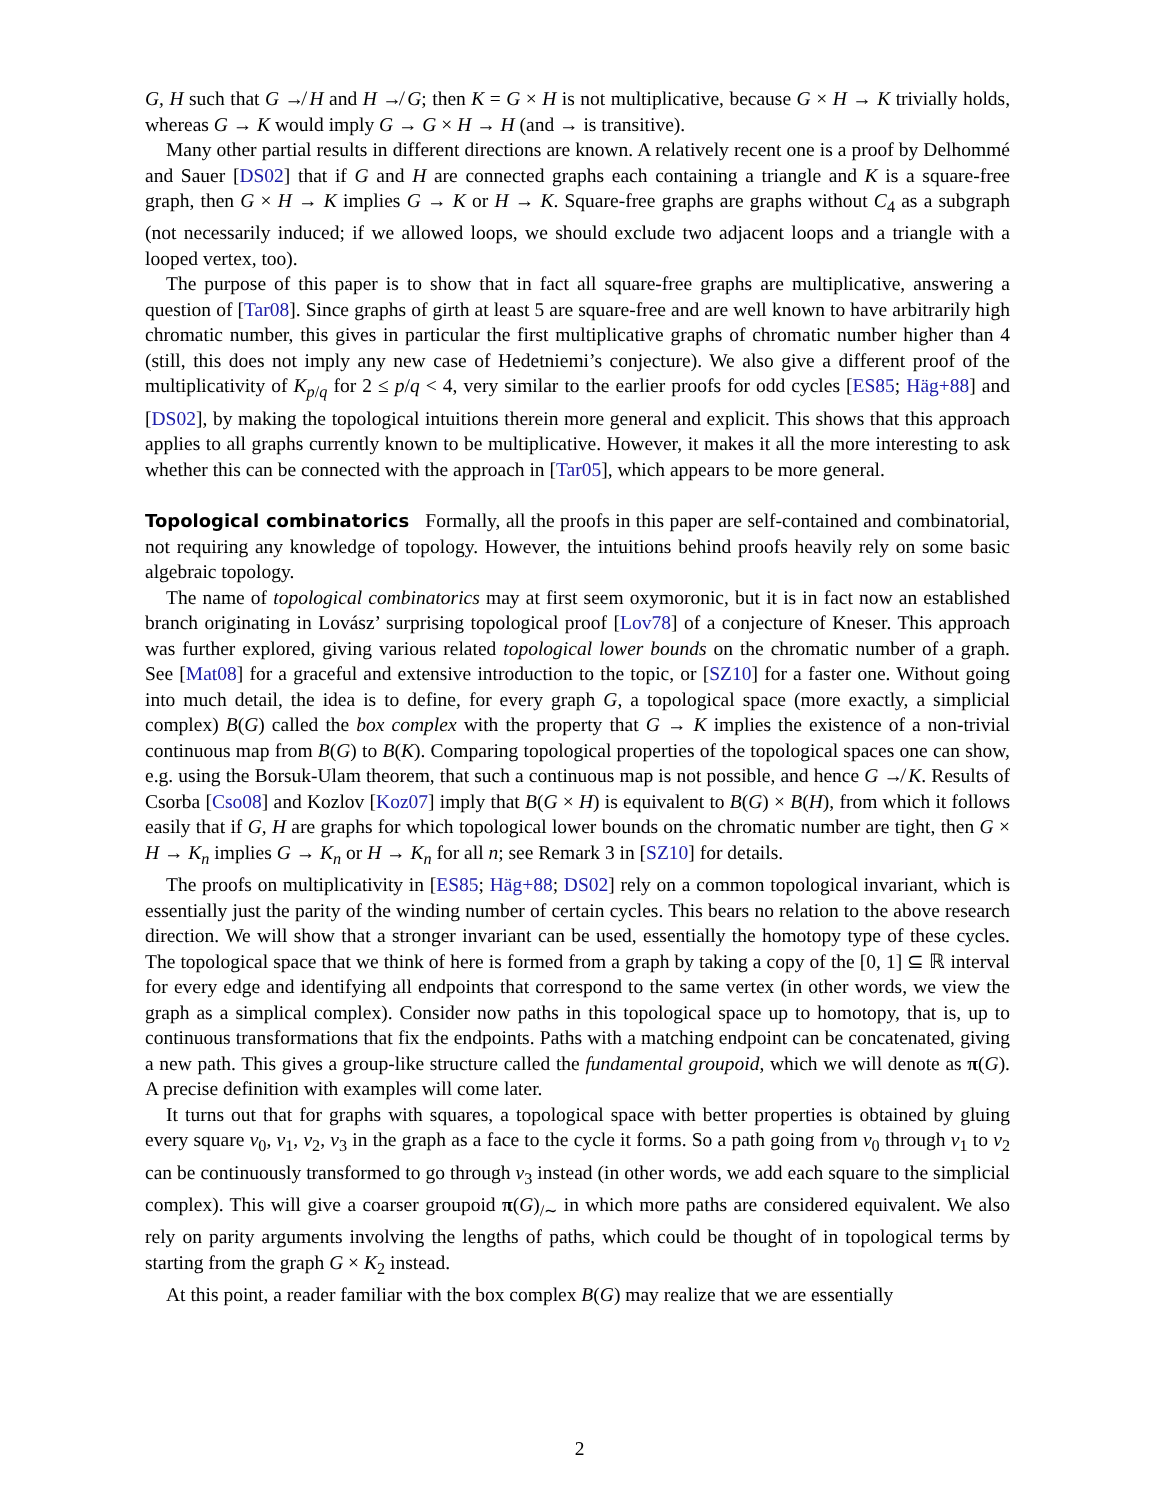G, H such that G ↛ H and H ↛ G; then K = G × H is not multiplicative, because G × H → K trivially holds, whereas G → K would imply G → G × H → H (and → is transitive).
Many other partial results in different directions are known. A relatively recent one is a proof by Delhommé and Sauer [DS02] that if G and H are connected graphs each containing a triangle and K is a square-free graph, then G × H → K implies G → K or H → K. Square-free graphs are graphs without C<sub>4</sub> as a subgraph (not necessarily induced; if we allowed loops, we should exclude two adjacent loops and a triangle with a looped vertex, too).
The purpose of this paper is to show that in fact all square-free graphs are multiplicative, answering a question of [Tar08]. Since graphs of girth at least 5 are square-free and are well known to have arbitrarily high chromatic number, this gives in particular the first multiplicative graphs of chromatic number higher than 4 (still, this does not imply any new case of Hedetniemi’s conjecture). We also give a different proof of the multiplicativity of K<sub>p/q</sub> for 2 ≤ p/q < 4, very similar to the earlier proofs for odd cycles [ES85; Häg+88] and [DS02], by making the topological intuitions therein more general and explicit. This shows that this approach applies to all graphs currently known to be multiplicative. However, it makes it all the more interesting to ask whether this can be connected with the approach in [Tar05], which appears to be more general.
Topological combinatorics Formally, all the proofs in this paper are self-contained and combinatorial, not requiring any knowledge of topology. However, the intuitions behind proofs heavily rely on some basic algebraic topology.
The name of topological combinatorics may at first seem oxymoronic, but it is in fact now an established branch originating in Lovász’ surprising topological proof [Lov78] of a conjecture of Kneser. This approach was further explored, giving various related topological lower bounds on the chromatic number of a graph. See [Mat08] for a graceful and extensive introduction to the topic, or [SZ10] for a faster one. Without going into much detail, the idea is to define, for every graph G, a topological space (more exactly, a simplicial complex) B(G) called the box complex with the property that G → K implies the existence of a non-trivial continuous map from B(G) to B(K). Comparing topological properties of the topological spaces one can show, e.g. using the Borsuk-Ulam theorem, that such a continuous map is not possible, and hence G ↛ K. Results of Csorba [Cso08] and Kozlov [Koz07] imply that B(G × H) is equivalent to B(G) × B(H), from which it follows easily that if G, H are graphs for which topological lower bounds on the chromatic number are tight, then G × H → K<sub>n</sub> implies G → K<sub>n</sub> or H → K<sub>n</sub> for all n; see Remark 3 in [SZ10] for details.
The proofs on multiplicativity in [ES85; Häg+88; DS02] rely on a common topological invariant, which is essentially just the parity of the winding number of certain cycles. This bears no relation to the above research direction. We will show that a stronger invariant can be used, essentially the homotopy type of these cycles. The topological space that we think of here is formed from a graph by taking a copy of the [0, 1] ⊆ ℝ interval for every edge and identifying all endpoints that correspond to the same vertex (in other words, we view the graph as a simplical complex). Consider now paths in this topological space up to homotopy, that is, up to continuous transformations that fix the endpoints. Paths with a matching endpoint can be concatenated, giving a new path. This gives a group-like structure called the fundamental groupoid, which we will denote as π(G). A precise definition with examples will come later.
It turns out that for graphs with squares, a topological space with better properties is obtained by gluing every square v<sub>0</sub>, v<sub>1</sub>, v<sub>2</sub>, v<sub>3</sub> in the graph as a face to the cycle it forms. So a path going from v<sub>0</sub> through v<sub>1</sub> to v<sub>2</sub> can be continuously transformed to go through v<sub>3</sub> instead (in other words, we add each square to the simplicial complex). This will give a coarser groupoid π(G)<sub>/∼</sub> in which more paths are considered equivalent. We also rely on parity arguments involving the lengths of paths, which could be thought of in topological terms by starting from the graph G × K<sub>2</sub> instead.
At this point, a reader familiar with the box complex B(G) may realize that we are essentially
2